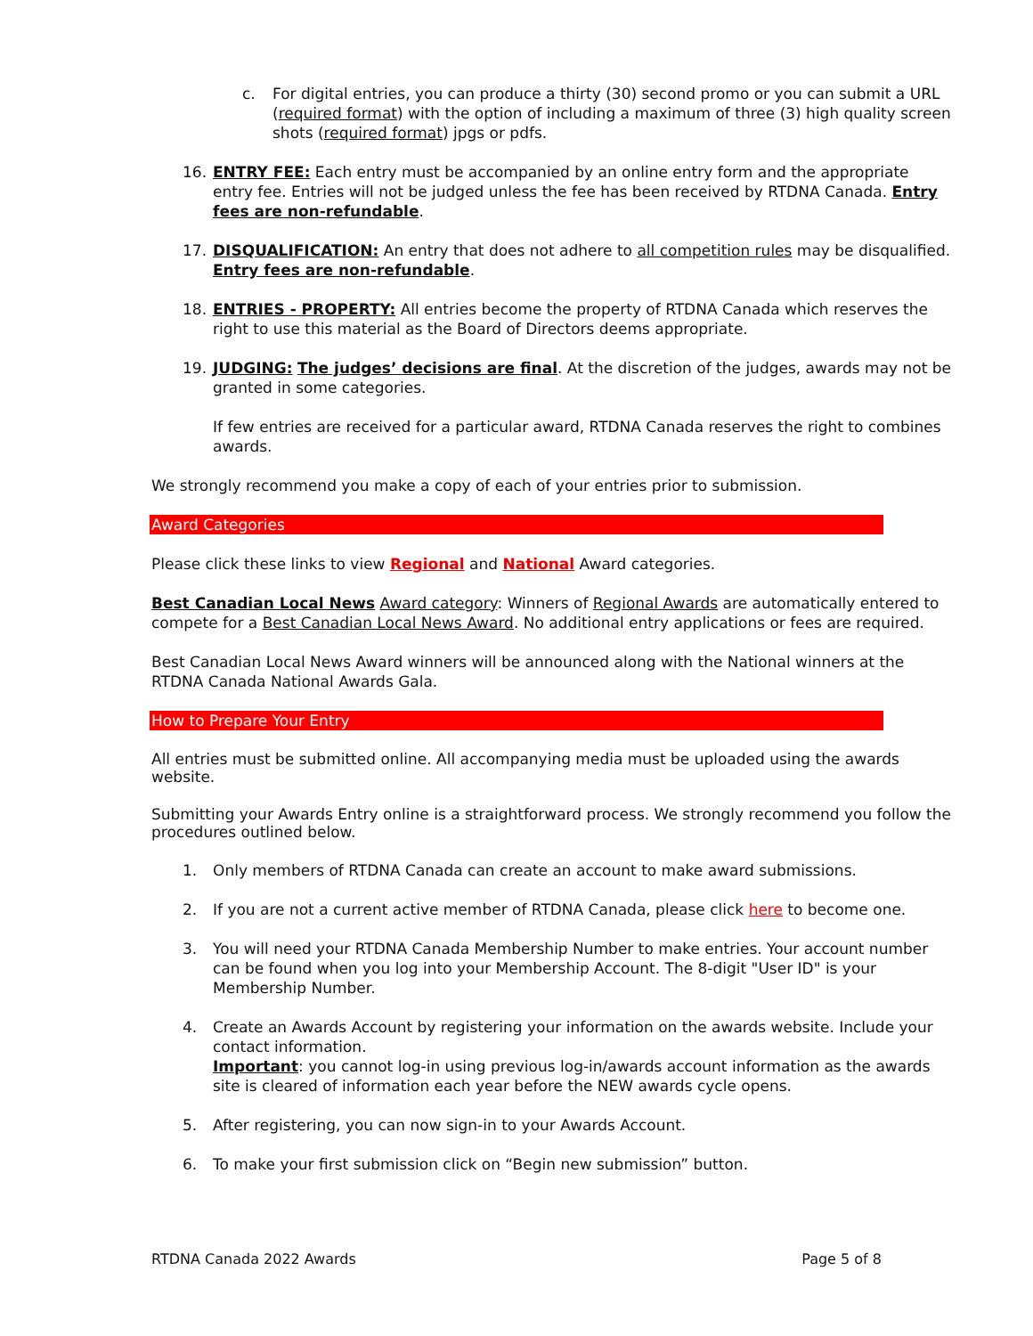c. For digital entries, you can produce a thirty (30) second promo or you can submit a URL (required format) with the option of including a maximum of three (3) high quality screen shots (required format) jpgs or pdfs.
16. ENTRY FEE: Each entry must be accompanied by an online entry form and the appropriate entry fee. Entries will not be judged unless the fee has been received by RTDNA Canada. Entry fees are non-refundable.
17. DISQUALIFICATION: An entry that does not adhere to all competition rules may be disqualified. Entry fees are non-refundable.
18. ENTRIES - PROPERTY: All entries become the property of RTDNA Canada which reserves the right to use this material as the Board of Directors deems appropriate.
19. JUDGING: The judges’ decisions are final. At the discretion of the judges, awards may not be granted in some categories.
If few entries are received for a particular award, RTDNA Canada reserves the right to combines awards.
We strongly recommend you make a copy of each of your entries prior to submission.
Award Categories
Please click these links to view Regional and National Award categories.
Best Canadian Local News Award category: Winners of Regional Awards are automatically entered to compete for a Best Canadian Local News Award. No additional entry applications or fees are required.
Best Canadian Local News Award winners will be announced along with the National winners at the RTDNA Canada National Awards Gala.
How to Prepare Your Entry
All entries must be submitted online. All accompanying media must be uploaded using the awards website.
Submitting your Awards Entry online is a straightforward process. We strongly recommend you follow the procedures outlined below.
1. Only members of RTDNA Canada can create an account to make award submissions.
2. If you are not a current active member of RTDNA Canada, please click here to become one.
3. You will need your RTDNA Canada Membership Number to make entries. Your account number can be found when you log into your Membership Account. The 8-digit "User ID" is your Membership Number.
4. Create an Awards Account by registering your information on the awards website. Include your contact information.
Important: you cannot log-in using previous log-in/awards account information as the awards site is cleared of information each year before the NEW awards cycle opens.
5. After registering, you can now sign-in to your Awards Account.
6. To make your first submission click on “Begin new submission” button.
RTDNA Canada 2022 Awards Page 5 of 8